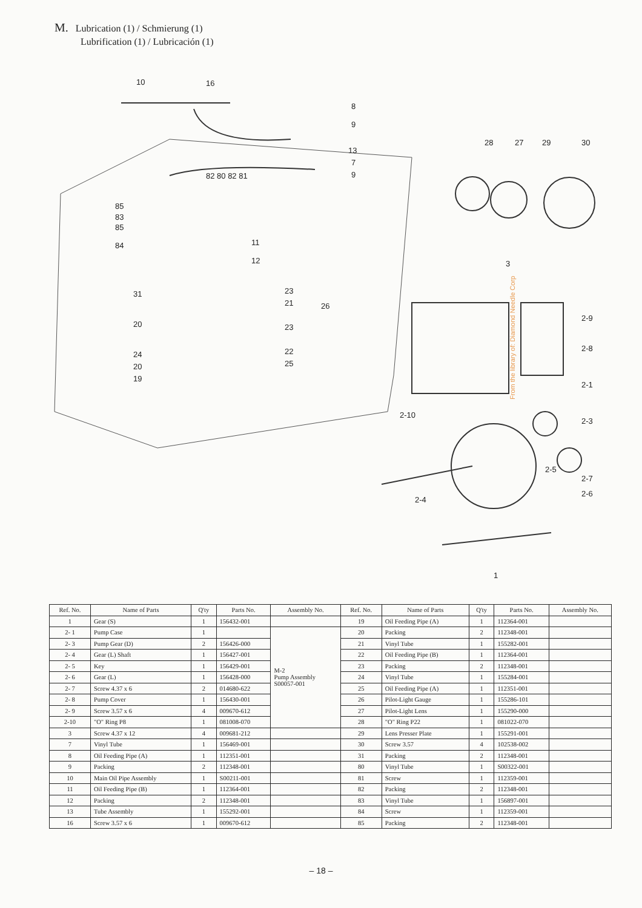M. Lubrication (1) / Schmierung (1)
Lubrification (1) / Lubricación (1)
10
16
8
9
13
7
9
82 80 82 81
85
83
85
84
11
12
31
23
21
26
20
23
24
20
22
25
19
28
27
29
30
3
2-9
2-8
2-1
2-10
2-3
2-5
2-7
2-6
2-4
1
From the library of: Diamond Needle Corp
| Ref. No. | Name of Parts | Q'ty | Parts No. | Assembly No. | Ref. No. | Name of Parts | Q'ty | Parts No. | Assembly No. |
| --- | --- | --- | --- | --- | --- | --- | --- | --- | --- |
| 1 | Gear (S) | 1 | 156432-001 | | 19 | Oil Feeding Pipe (A) | 1 | 112364-001 | |
| 2- 1 | Pump Case | 1 | | M-2 Pump Assembly S00057-001 | 20 | Packing | 2 | 112348-001 | |
| 2- 3 | Pump Gear (D) | 2 | 156426-000 | | 21 | Vinyl Tube | 1 | 155282-001 | |
| 2- 4 | Gear (L) Shaft | 1 | 156427-001 | | 22 | Oil Feeding Pipe (B) | 1 | 112364-001 | |
| 2- 5 | Key | 1 | 156429-001 | | 23 | Packing | 2 | 112348-001 | |
| 2- 6 | Gear (L) | 1 | 156428-000 | | 24 | Vinyl Tube | 1 | 155284-001 | |
| 2- 7 | Screw 4.37 x 6 | 2 | 014680-622 | | 25 | Oil Feeding Pipe (A) | 1 | 112351-001 | |
| 2- 8 | Pump Cover | 1 | 156430-001 | | 26 | Pilot-Light Gauge | 1 | 155286-101 | |
| 2- 9 | Screw 3.57 x 6 | 4 | 009670-612 | | 27 | Pilot-Light Lens | 1 | 155290-000 | |
| 2-10 | "O" Ring P8 | 1 | 081008-070 | | 28 | "O" Ring P22 | 1 | 081022-070 | |
| 3 | Screw 4.37 x 12 | 4 | 009681-212 | | 29 | Lens Presser Plate | 1 | 155291-001 | |
| 7 | Vinyl Tube | 1 | 156469-001 | | 30 | Screw 3.57 | 4 | 102538-002 | |
| 8 | Oil Feeding Pipe (A) | 1 | 112351-001 | | 31 | Packing | 2 | 112348-001 | |
| 9 | Packing | 2 | 112348-001 | | 80 | Vinyl Tube | 1 | S00322-001 | |
| 10 | Main Oil Pipe Assembly | 1 | S00211-001 | | 81 | Screw | 1 | 112359-001 | |
| 11 | Oil Feeding Pipe (B) | 1 | 112364-001 | | 82 | Packing | 2 | 112348-001 | |
| 12 | Packing | 2 | 112348-001 | | 83 | Vinyl Tube | 1 | 156897-001 | |
| 13 | Tube Assembly | 1 | 155292-001 | | 84 | Screw | 1 | 112359-001 | |
| 16 | Screw 3.57 x 6 | 1 | 009670-612 | | 85 | Packing | 2 | 112348-001 | |
– 18 –